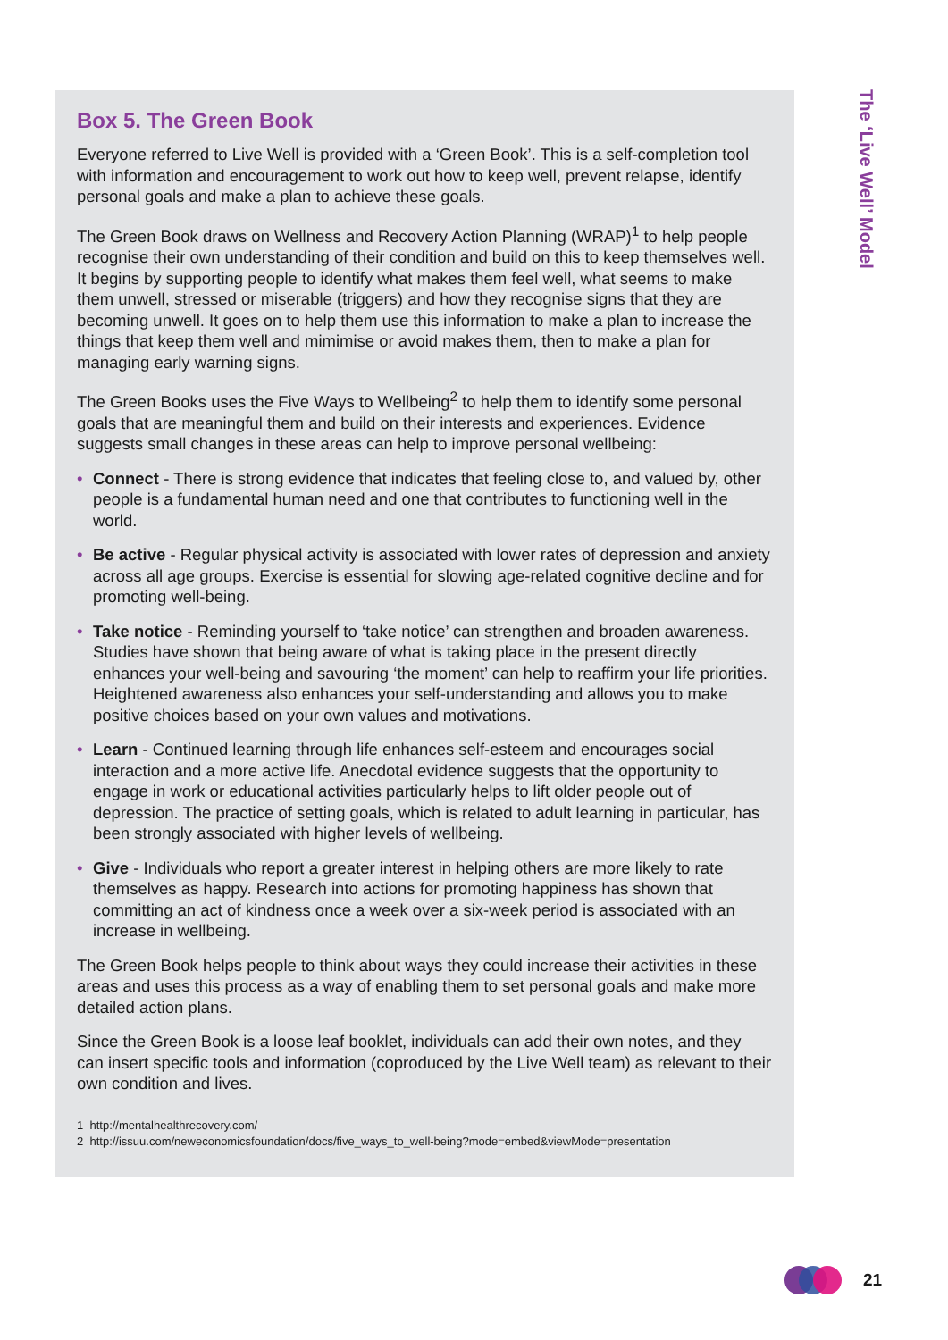Box 5. The Green Book
Everyone referred to Live Well is provided with a ‘Green Book’. This is a self-completion tool with information and encouragement to work out how to keep well, prevent relapse, identify personal goals and make a plan to achieve these goals.
The Green Book draws on Wellness and Recovery Action Planning (WRAP)<sup>1</sup> to help people recognise their own understanding of their condition and build on this to keep themselves well. It begins by supporting people to identify what makes them feel well, what seems to make them unwell, stressed or miserable (triggers) and how they recognise signs that they are becoming unwell. It goes on to help them use this information to make a plan to increase the things that keep them well and mimimise or avoid makes them, then to make a plan for managing early warning signs.
The Green Books uses the Five Ways to Wellbeing<sup>2</sup> to help them to identify some personal goals that are meaningful them and build on their interests and experiences. Evidence suggests small changes in these areas can help to improve personal wellbeing:
• Connect - There is strong evidence that indicates that feeling close to, and valued by, other people is a fundamental human need and one that contributes to functioning well in the world.
• Be active - Regular physical activity is associated with lower rates of depression and anxiety across all age groups. Exercise is essential for slowing age-related cognitive decline and for promoting well-being.
• Take notice - Reminding yourself to ‘take notice’ can strengthen and broaden awareness. Studies have shown that being aware of what is taking place in the present directly enhances your well-being and savouring ‘the moment’ can help to reaffirm your life priorities. Heightened awareness also enhances your self-understanding and allows you to make positive choices based on your own values and motivations.
• Learn - Continued learning through life enhances self-esteem and encourages social interaction and a more active life. Anecdotal evidence suggests that the opportunity to engage in work or educational activities particularly helps to lift older people out of depression. The practice of setting goals, which is related to adult learning in particular, has been strongly associated with higher levels of wellbeing.
• Give - Individuals who report a greater interest in helping others are more likely to rate themselves as happy. Research into actions for promoting happiness has shown that committing an act of kindness once a week over a six-week period is associated with an increase in wellbeing.
The Green Book helps people to think about ways they could increase their activities in these areas and uses this process as a way of enabling them to set personal goals and make more detailed action plans.
Since the Green Book is a loose leaf booklet, individuals can add their own notes, and they can insert specific tools and information (coproduced by the Live Well team) as relevant to their own condition and lives.
1 http://mentalhealthrecovery.com/
2 http://issuu.com/neweconomicsfoundation/docs/five_ways_to_well-being?mode=embed&viewMode=presentation
The ‘Live Well’ Model
21